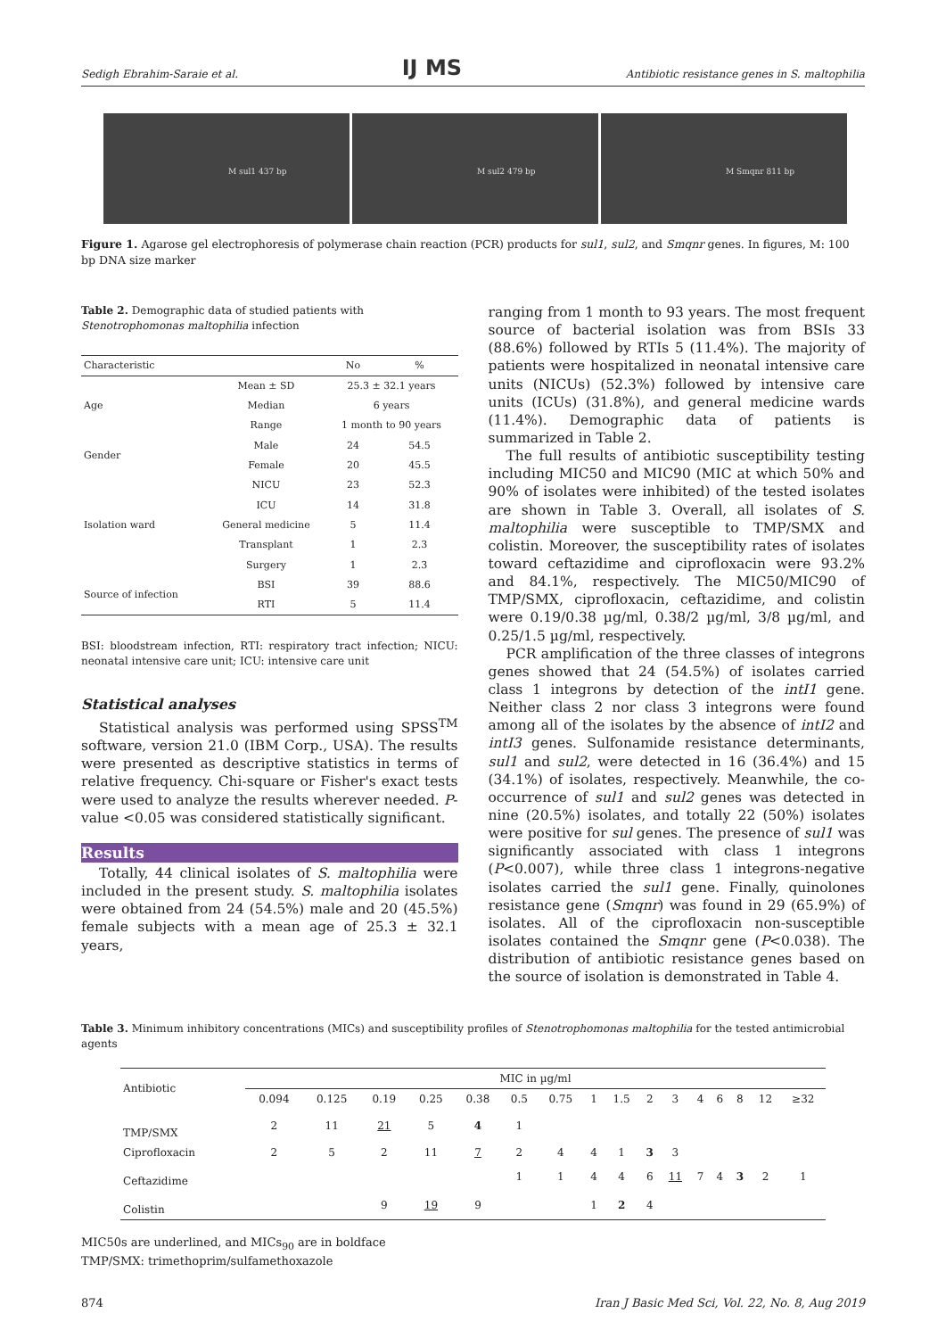Sedigh Ebrahim-Saraie et al. IJ MS Antibiotic resistance genes in S. maltophilia
M sul1 437 bp M sul2 479 bp M Smqnr 811 bp
Figure 1. Agarose gel electrophoresis of polymerase chain reaction (PCR) products for sul1, sul2, and Smqnr genes. In figures, M: 100 bp DNA size marker
Table 2. Demographic data of studied patients with Stenotrophomonas maltophilia infection
| Characteristic | | No | % |
| --- | --- | --- | --- |
| Age | Mean ± SD | 25.3 ± 32.1 years | |
| | Median | 6 years | |
| | Range | 1 month to 90 years | |
| Gender | Male | 24 | 54.5 |
| | Female | 20 | 45.5 |
| Isolation ward | NICU | 23 | 52.3 |
| | ICU | 14 | 31.8 |
| | General medicine | 5 | 11.4 |
| | Transplant | 1 | 2.3 |
| | Surgery | 1 | 2.3 |
| Source of infection | BSI | 39 | 88.6 |
| | RTI | 5 | 11.4 |
BSI: bloodstream infection, RTI: respiratory tract infection; NICU: neonatal intensive care unit; ICU: intensive care unit
Statistical analyses
Statistical analysis was performed using SPSS<sup>TM</sup> software, version 21.0 (IBM Corp., USA). The results were presented as descriptive statistics in terms of relative frequency. Chi-square or Fisher's exact tests were used to analyze the results wherever needed. P-value <0.05 was considered statistically significant.
Results
Totally, 44 clinical isolates of S. maltophilia were included in the present study. S. maltophilia isolates were obtained from 24 (54.5%) male and 20 (45.5%) female subjects with a mean age of 25.3 ± 32.1 years,
ranging from 1 month to 93 years. The most frequent source of bacterial isolation was from BSIs 33 (88.6%) followed by RTIs 5 (11.4%). The majority of patients were hospitalized in neonatal intensive care units (NICUs) (52.3%) followed by intensive care units (ICUs) (31.8%), and general medicine wards (11.4%). Demographic data of patients is summarized in Table 2.
The full results of antibiotic susceptibility testing including MIC50 and MIC90 (MIC at which 50% and 90% of isolates were inhibited) of the tested isolates are shown in Table 3. Overall, all isolates of S. maltophilia were susceptible to TMP/SMX and colistin. Moreover, the susceptibility rates of isolates toward ceftazidime and ciprofloxacin were 93.2% and 84.1%, respectively. The MIC50/MIC90 of TMP/SMX, ciprofloxacin, ceftazidime, and colistin were 0.19/0.38 µg/ml, 0.38/2 µg/ml, 3/8 µg/ml, and 0.25/1.5 µg/ml, respectively.
PCR amplification of the three classes of integrons genes showed that 24 (54.5%) of isolates carried class 1 integrons by detection of the intI1 gene. Neither class 2 nor class 3 integrons were found among all of the isolates by the absence of intI2 and intI3 genes. Sulfonamide resistance determinants, sul1 and sul2, were detected in 16 (36.4%) and 15 (34.1%) of isolates, respectively. Meanwhile, the co-occurrence of sul1 and sul2 genes was detected in nine (20.5%) isolates, and totally 22 (50%) isolates were positive for sul genes. The presence of sul1 was significantly associated with class 1 integrons (P<0.007), while three class 1 integrons-negative isolates carried the sul1 gene. Finally, quinolones resistance gene (Smqnr) was found in 29 (65.9%) of isolates. All of the ciprofloxacin non-susceptible isolates contained the Smqnr gene (P<0.038). The distribution of antibiotic resistance genes based on the source of isolation is demonstrated in Table 4.
Table 3. Minimum inhibitory concentrations (MICs) and susceptibility profiles of Stenotrophomonas maltophilia for the tested antimicrobial agents
| Antibiotic | MIC in µg/ml | | | | | | | | | | | | | | | |
| --- | --- | --- | --- | --- | --- | --- | --- | --- | --- | --- | --- | --- | --- | --- | --- | --- |
| | 0.094 | 0.125 | 0.19 | 0.25 | 0.38 | 0.5 | 0.75 | 1 | 1.5 | 2 | 3 | 4 | 6 | 8 | 12 | ≥32 |
| TMP/SMX | 2 | 11 | 21 | 5 | 4 | 1 | | | | | | | | | | |
| Ciprofloxacin | 2 | 5 | 2 | 11 | 7 | 2 | 4 | 4 | 1 | 3 | 3 | | | | | |
| Ceftazidime | | | | | | 1 | 1 | 4 | 4 | 6 | 11 | 7 | 4 | 3 | 2 | 1 |
| Colistin | | | 9 | 19 | 9 | | | 1 | 2 | 4 | | | | | | |
MIC50s are underlined, and MICs<sub>90</sub> are in boldface
TMP/SMX: trimethoprim/sulfamethoxazole
874 Iran J Basic Med Sci, Vol. 22, No. 8, Aug 2019